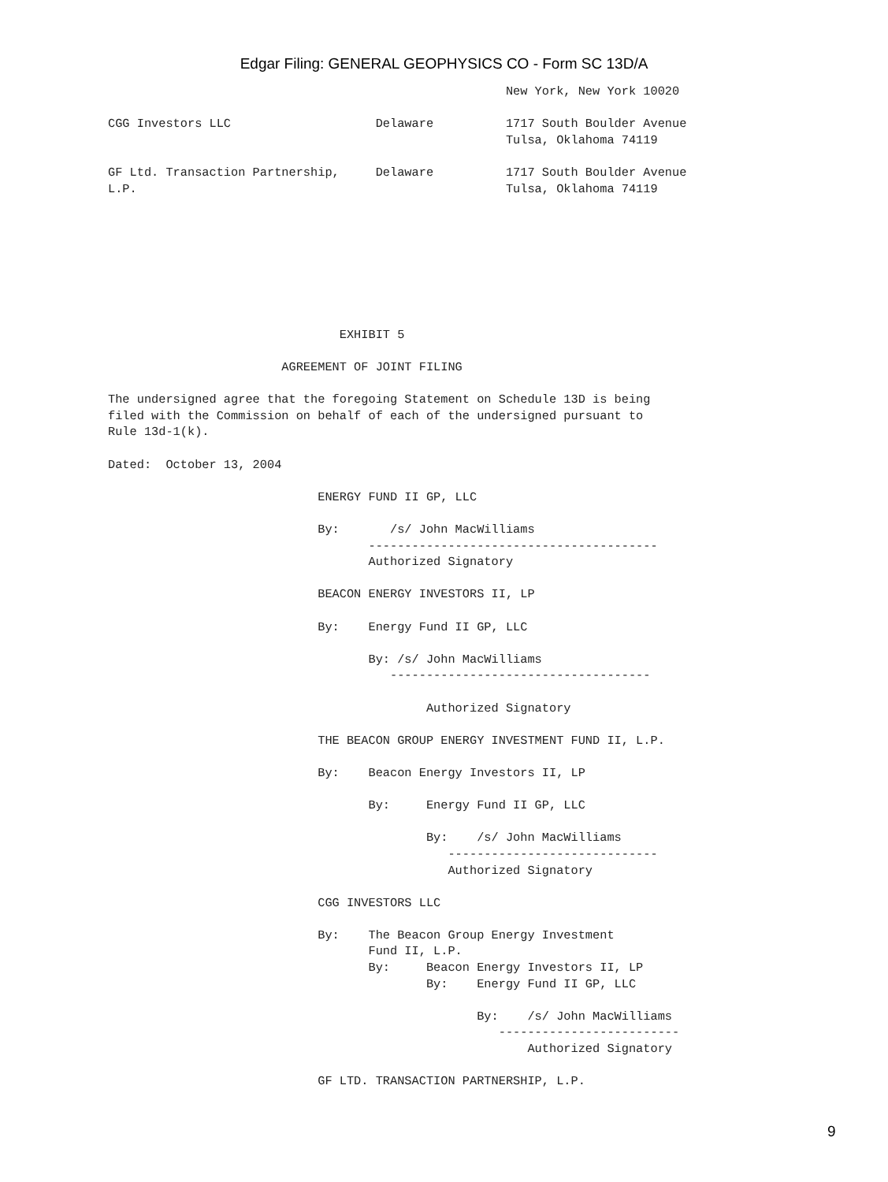Edgar Filing: GENERAL GEOPHYSICS CO - Form SC 13D/A
                                                       New York, New York 10020

CGG Investors LLC                    Delaware          1717 South Boulder Avenue
                                                       Tulsa, Oklahoma 74119

GF Ltd. Transaction Partnership,     Delaware          1717 South Boulder Avenue
L.P.                                                   Tulsa, Oklahoma 74119








                                EXHIBIT 5

                        AGREEMENT OF JOINT FILING

The undersigned agree that the foregoing Statement on Schedule 13D is being
filed with the Commission on behalf of each of the undersigned pursuant to
Rule 13d-1(k).

Dated:  October 13, 2004

                             ENERGY FUND II GP, LLC

                             By:       /s/ John MacWilliams
                                    ----------------------------------------
                                    Authorized Signatory

                             BEACON ENERGY INVESTORS II, LP

                             By:    Energy Fund II GP, LLC

                                    By: /s/ John MacWilliams
                                       ------------------------------------

                                            Authorized Signatory

                             THE BEACON GROUP ENERGY INVESTMENT FUND II, L.P.

                             By:    Beacon Energy Investors II, LP

                                    By:     Energy Fund II GP, LLC

                                            By:    /s/ John MacWilliams
                                               -----------------------------
                                               Authorized Signatory

                             CGG INVESTORS LLC

                             By:    The Beacon Group Energy Investment
                                    Fund II, L.P.
                                    By:     Beacon Energy Investors II, LP
                                            By:    Energy Fund II GP, LLC

                                                   By:    /s/ John MacWilliams
                                                      -------------------------
                                                          Authorized Signatory

                             GF LTD. TRANSACTION PARTNERSHIP, L.P.
9